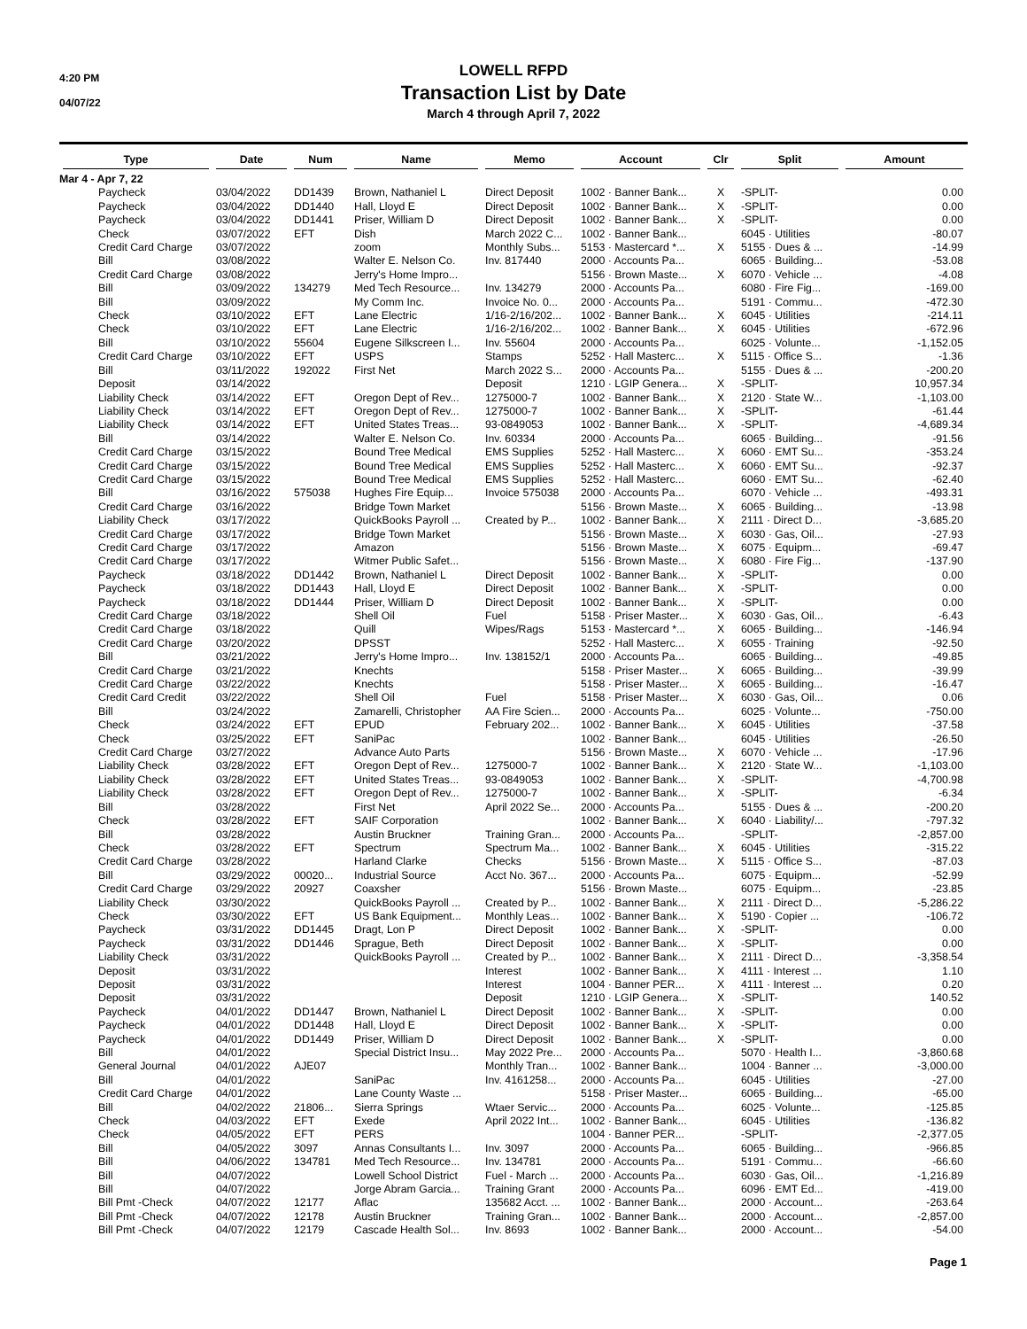4:20 PM
04/07/22
LOWELL RFPD
Transaction List by Date
March 4 through April 7, 2022
| Type | Date | Num | Name | Memo | Account | Clr | Split | Amount |
| --- | --- | --- | --- | --- | --- | --- | --- | --- |
| Mar 4 - Apr 7, 22 | | | | | | | | |
| Paycheck | 03/04/2022 | DD1439 | Brown, Nathaniel L | Direct Deposit | 1002 · Banner Bank... | X | -SPLIT- | 0.00 |
| Paycheck | 03/04/2022 | DD1440 | Hall, Lloyd E | Direct Deposit | 1002 · Banner Bank... | X | -SPLIT- | 0.00 |
| Paycheck | 03/04/2022 | DD1441 | Priser, William D | Direct Deposit | 1002 · Banner Bank... | X | -SPLIT- | 0.00 |
| Check | 03/07/2022 | EFT | Dish | March 2022 C... | 1002 · Banner Bank... | | 6045 · Utilities | -80.07 |
| Credit Card Charge | 03/07/2022 | | zoom | Monthly Subs... | 5153 · Mastercard *... | X | 5155 · Dues & ... | -14.99 |
| Bill | 03/08/2022 | | Walter E. Nelson Co. | Inv. 817440 | 2000 · Accounts Pa... | | 6065 · Building... | -53.08 |
| Credit Card Charge | 03/08/2022 | | Jerry's Home Impro... | | 5156 · Brown Maste... | X | 6070 · Vehicle ... | -4.08 |
| Bill | 03/09/2022 | 134279 | Med Tech Resource... | Inv. 134279 | 2000 · Accounts Pa... | | 6080 · Fire Fig... | -169.00 |
| Bill | 03/09/2022 | | My Comm Inc. | Invoice No. 0... | 2000 · Accounts Pa... | | 5191 · Commu... | -472.30 |
| Check | 03/10/2022 | EFT | Lane Electric | 1/16-2/16/202... | 1002 · Banner Bank... | X | 6045 · Utilities | -214.11 |
| Check | 03/10/2022 | EFT | Lane Electric | 1/16-2/16/202... | 1002 · Banner Bank... | X | 6045 · Utilities | -672.96 |
| Bill | 03/10/2022 | 55604 | Eugene Silkscreen I... | Inv. 55604 | 2000 · Accounts Pa... | | 6025 · Volunte... | -1,152.05 |
| Credit Card Charge | 03/10/2022 | EFT | USPS | Stamps | 5252 · Hall Masterc... | X | 5115 · Office S... | -1.36 |
| Bill | 03/11/2022 | 192022 | First Net | March 2022 S... | 2000 · Accounts Pa... | | 5155 · Dues & ... | -200.20 |
| Deposit | 03/14/2022 | | | Deposit | 1210 · LGIP Genera... | X | -SPLIT- | 10,957.34 |
| Liability Check | 03/14/2022 | EFT | Oregon Dept of Rev... | 1275000-7 | 1002 · Banner Bank... | X | 2120 · State W... | -1,103.00 |
| Liability Check | 03/14/2022 | EFT | Oregon Dept of Rev... | 1275000-7 | 1002 · Banner Bank... | X | -SPLIT- | -61.44 |
| Liability Check | 03/14/2022 | EFT | United States Treas... | 93-0849053 | 1002 · Banner Bank... | X | -SPLIT- | -4,689.34 |
| Bill | 03/14/2022 | | Walter E. Nelson Co. | Inv. 60334 | 2000 · Accounts Pa... | | 6065 · Building... | -91.56 |
| Credit Card Charge | 03/15/2022 | | Bound Tree Medical | EMS Supplies | 5252 · Hall Masterc... | X | 6060 · EMT Su... | -353.24 |
| Credit Card Charge | 03/15/2022 | | Bound Tree Medical | EMS Supplies | 5252 · Hall Masterc... | X | 6060 · EMT Su... | -92.37 |
| Credit Card Charge | 03/15/2022 | | Bound Tree Medical | EMS Supplies | 5252 · Hall Masterc... | | 6060 · EMT Su... | -62.40 |
| Bill | 03/16/2022 | 575038 | Hughes Fire Equip... | Invoice 575038 | 2000 · Accounts Pa... | | 6070 · Vehicle ... | -493.31 |
| Credit Card Charge | 03/16/2022 | | Bridge Town Market | | 5156 · Brown Maste... | X | 6065 · Building... | -13.98 |
| Liability Check | 03/17/2022 | | QuickBooks Payroll ... | Created by P... | 1002 · Banner Bank... | X | 2111 · Direct D... | -3,685.20 |
| Credit Card Charge | 03/17/2022 | | Bridge Town Market | | 5156 · Brown Maste... | X | 6030 · Gas, Oil... | -27.93 |
| Credit Card Charge | 03/17/2022 | | Amazon | | 5156 · Brown Maste... | X | 6075 · Equipm... | -69.47 |
| Credit Card Charge | 03/17/2022 | | Witmer Public Safet... | | 5156 · Brown Maste... | X | 6080 · Fire Fig... | -137.90 |
| Paycheck | 03/18/2022 | DD1442 | Brown, Nathaniel L | Direct Deposit | 1002 · Banner Bank... | X | -SPLIT- | 0.00 |
| Paycheck | 03/18/2022 | DD1443 | Hall, Lloyd E | Direct Deposit | 1002 · Banner Bank... | X | -SPLIT- | 0.00 |
| Paycheck | 03/18/2022 | DD1444 | Priser, William D | Direct Deposit | 1002 · Banner Bank... | X | -SPLIT- | 0.00 |
| Credit Card Charge | 03/18/2022 | | Shell Oil | Fuel | 5158 · Priser Master... | X | 6030 · Gas, Oil... | -6.43 |
| Credit Card Charge | 03/18/2022 | | Quill | Wipes/Rags | 5153 · Mastercard *... | X | 6065 · Building... | -146.94 |
| Credit Card Charge | 03/20/2022 | | DPSST | | 5252 · Hall Masterc... | X | 6055 · Training | -92.50 |
| Bill | 03/21/2022 | | Jerry's Home Impro... | Inv. 138152/1 | 2000 · Accounts Pa... | | 6065 · Building... | -49.85 |
| Credit Card Charge | 03/21/2022 | | Knechts | | 5158 · Priser Master... | X | 6065 · Building... | -39.99 |
| Credit Card Charge | 03/22/2022 | | Knechts | | 5158 · Priser Master... | X | 6065 · Building... | -16.47 |
| Credit Card Credit | 03/22/2022 | | Shell Oil | Fuel | 5158 · Priser Master... | X | 6030 · Gas, Oil... | 0.06 |
| Bill | 03/24/2022 | | Zamarelli, Christopher | AA Fire Scien... | 2000 · Accounts Pa... | | 6025 · Volunte... | -750.00 |
| Check | 03/24/2022 | EFT | EPUD | February 202... | 1002 · Banner Bank... | X | 6045 · Utilities | -37.58 |
| Check | 03/25/2022 | EFT | SaniPac | | 1002 · Banner Bank... | | 6045 · Utilities | -26.50 |
| Credit Card Charge | 03/27/2022 | | Advance Auto Parts | | 5156 · Brown Maste... | X | 6070 · Vehicle ... | -17.96 |
| Liability Check | 03/28/2022 | EFT | Oregon Dept of Rev... | 1275000-7 | 1002 · Banner Bank... | X | 2120 · State W... | -1,103.00 |
| Liability Check | 03/28/2022 | EFT | United States Treas... | 93-0849053 | 1002 · Banner Bank... | X | -SPLIT- | -4,700.98 |
| Liability Check | 03/28/2022 | EFT | Oregon Dept of Rev... | 1275000-7 | 1002 · Banner Bank... | X | -SPLIT- | -6.34 |
| Bill | 03/28/2022 | | First Net | April 2022 Se... | 2000 · Accounts Pa... | | 5155 · Dues & ... | -200.20 |
| Check | 03/28/2022 | EFT | SAIF Corporation | | 1002 · Banner Bank... | X | 6040 · Liability/... | -797.32 |
| Bill | 03/28/2022 | | Austin Bruckner | Training Gran... | 2000 · Accounts Pa... | | -SPLIT- | -2,857.00 |
| Check | 03/28/2022 | EFT | Spectrum | Spectrum Ma... | 1002 · Banner Bank... | X | 6045 · Utilities | -315.22 |
| Credit Card Charge | 03/28/2022 | | Harland Clarke | Checks | 5156 · Brown Maste... | X | 5115 · Office S... | -87.03 |
| Bill | 03/29/2022 | 00020... | Industrial Source | Acct No. 367... | 2000 · Accounts Pa... | | 6075 · Equipm... | -52.99 |
| Credit Card Charge | 03/29/2022 | 20927 | Coaxsher | | 5156 · Brown Maste... | | 6075 · Equipm... | -23.85 |
| Liability Check | 03/30/2022 | | QuickBooks Payroll ... | Created by P... | 1002 · Banner Bank... | X | 2111 · Direct D... | -5,286.22 |
| Check | 03/30/2022 | EFT | US Bank Equipment... | Monthly Leas... | 1002 · Banner Bank... | X | 5190 · Copier ... | -106.72 |
| Paycheck | 03/31/2022 | DD1445 | Dragt, Lon P | Direct Deposit | 1002 · Banner Bank... | X | -SPLIT- | 0.00 |
| Paycheck | 03/31/2022 | DD1446 | Sprague, Beth | Direct Deposit | 1002 · Banner Bank... | X | -SPLIT- | 0.00 |
| Liability Check | 03/31/2022 | | QuickBooks Payroll ... | Created by P... | 1002 · Banner Bank... | X | 2111 · Direct D... | -3,358.54 |
| Deposit | 03/31/2022 | | | Interest | 1002 · Banner Bank... | X | 4111 · Interest ... | 1.10 |
| Deposit | 03/31/2022 | | | Interest | 1004 · Banner PER... | X | 4111 · Interest ... | 0.20 |
| Deposit | 03/31/2022 | | | Deposit | 1210 · LGIP Genera... | X | -SPLIT- | 140.52 |
| Paycheck | 04/01/2022 | DD1447 | Brown, Nathaniel L | Direct Deposit | 1002 · Banner Bank... | X | -SPLIT- | 0.00 |
| Paycheck | 04/01/2022 | DD1448 | Hall, Lloyd E | Direct Deposit | 1002 · Banner Bank... | X | -SPLIT- | 0.00 |
| Paycheck | 04/01/2022 | DD1449 | Priser, William D | Direct Deposit | 1002 · Banner Bank... | X | -SPLIT- | 0.00 |
| Bill | 04/01/2022 | | Special District Insu... | May 2022 Pre... | 2000 · Accounts Pa... | | 5070 · Health I... | -3,860.68 |
| General Journal | 04/01/2022 | AJE07 | | Monthly Tran... | 1002 · Banner Bank... | | 1004 · Banner ... | -3,000.00 |
| Bill | 04/01/2022 | | SaniPac | Inv. 4161258... | 2000 · Accounts Pa... | | 6045 · Utilities | -27.00 |
| Credit Card Charge | 04/01/2022 | | Lane County Waste ... | | 5158 · Priser Master... | | 6065 · Building... | -65.00 |
| Bill | 04/02/2022 | 21806... | Sierra Springs | Wtaer Servic... | 2000 · Accounts Pa... | | 6025 · Volunte... | -125.85 |
| Check | 04/03/2022 | EFT | Exede | April 2022 Int... | 1002 · Banner Bank... | | 6045 · Utilities | -136.82 |
| Check | 04/05/2022 | EFT | PERS | | 1004 · Banner PER... | | -SPLIT- | -2,377.05 |
| Bill | 04/05/2022 | 3097 | Annas Consultants I... | Inv. 3097 | 2000 · Accounts Pa... | | 6065 · Building... | -966.85 |
| Bill | 04/06/2022 | 134781 | Med Tech Resource... | Inv. 134781 | 2000 · Accounts Pa... | | 5191 · Commu... | -66.60 |
| Bill | 04/07/2022 | | Lowell School District | Fuel - March ... | 2000 · Accounts Pa... | | 6030 · Gas, Oil... | -1,216.89 |
| Bill | 04/07/2022 | | Jorge Abram Garcia... | Training Grant | 2000 · Accounts Pa... | | 6096 · EMT Ed... | -419.00 |
| Bill Pmt -Check | 04/07/2022 | 12177 | Aflac | 135682 Acct. ... | 1002 · Banner Bank... | | 2000 · Account... | -263.64 |
| Bill Pmt -Check | 04/07/2022 | 12178 | Austin Bruckner | Training Gran... | 1002 · Banner Bank... | | 2000 · Account... | -2,857.00 |
| Bill Pmt -Check | 04/07/2022 | 12179 | Cascade Health Sol... | Inv. 8693 | 1002 · Banner Bank... | | 2000 · Account... | -54.00 |
Page 1